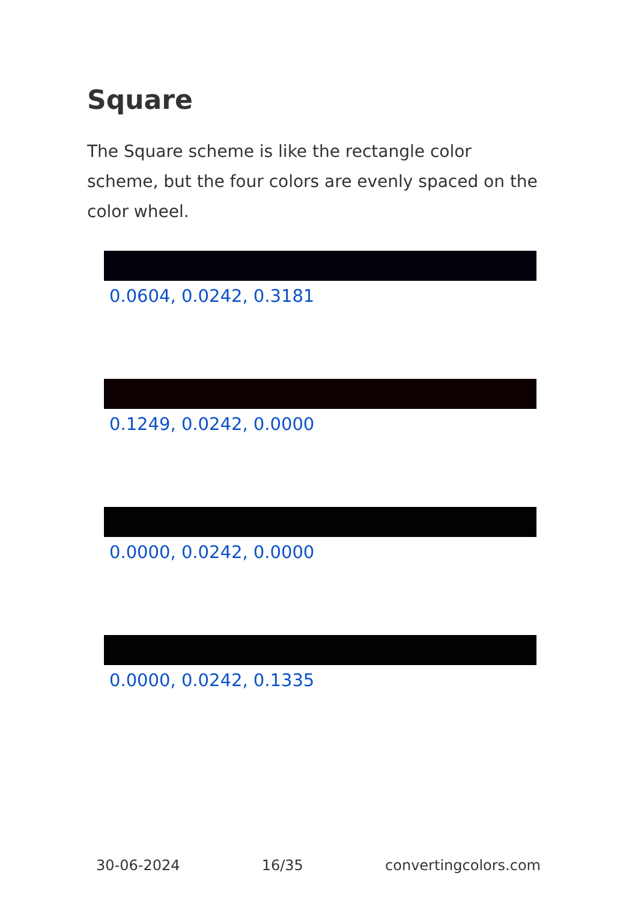Square
The Square scheme is like the rectangle color scheme, but the four colors are evenly spaced on the color wheel.
0.0604, 0.0242, 0.3181
0.1249, 0.0242, 0.0000
0.0000, 0.0242, 0.0000
0.0000, 0.0242, 0.1335
30-06-2024 16/35 convertingcolors.com